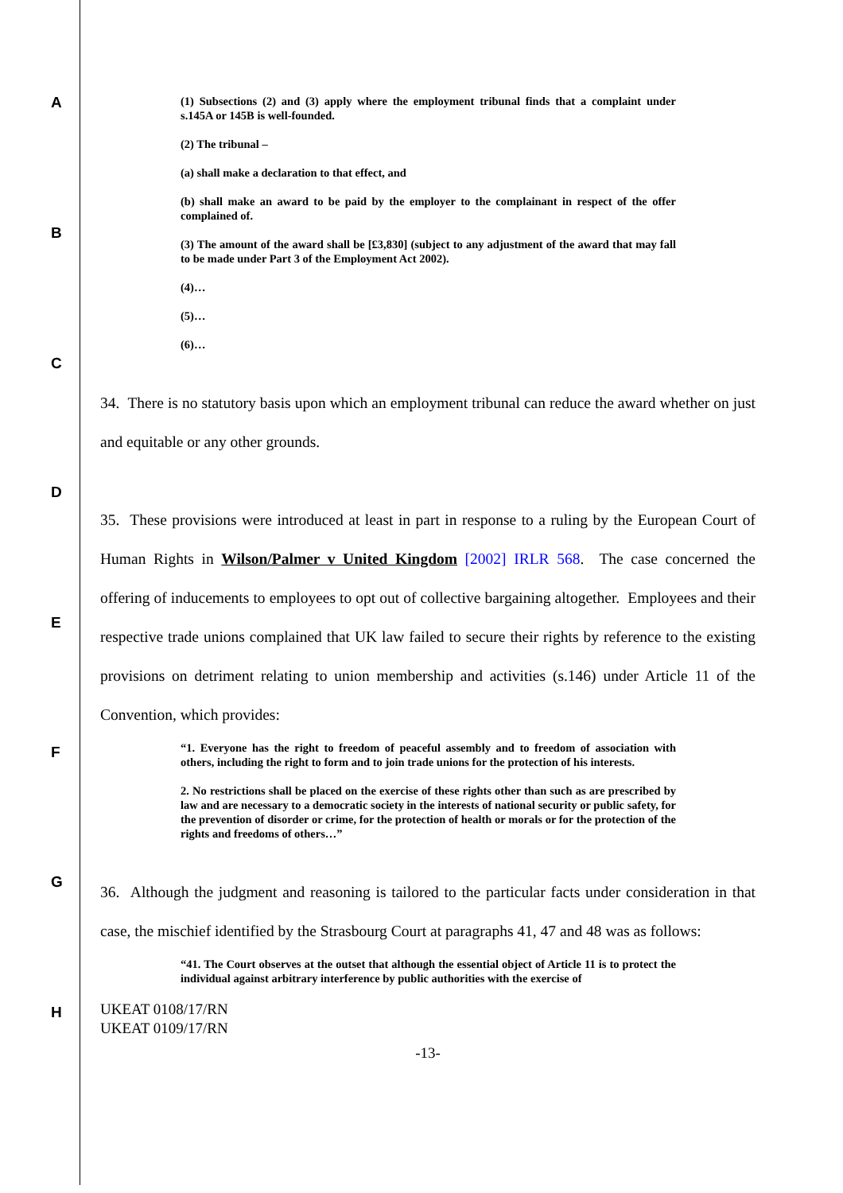A
B
C
D
E
F
G
H
(1) Subsections (2) and (3) apply where the employment tribunal finds that a complaint under s.145A or 145B is well-founded.
(2) The tribunal –
(a) shall make a declaration to that effect, and
(b) shall make an award to be paid by the employer to the complainant in respect of the offer complained of.
(3) The amount of the award shall be [£3,830] (subject to any adjustment of the award that may fall to be made under Part 3 of the Employment Act 2002).
(4)…
(5)…
(6)…
34. There is no statutory basis upon which an employment tribunal can reduce the award whether on just and equitable or any other grounds.
35. These provisions were introduced at least in part in response to a ruling by the European Court of Human Rights in Wilson/Palmer v United Kingdom [2002] IRLR 568. The case concerned the offering of inducements to employees to opt out of collective bargaining altogether. Employees and their respective trade unions complained that UK law failed to secure their rights by reference to the existing provisions on detriment relating to union membership and activities (s.146) under Article 11 of the Convention, which provides:
“1. Everyone has the right to freedom of peaceful assembly and to freedom of association with others, including the right to form and to join trade unions for the protection of his interests.
2. No restrictions shall be placed on the exercise of these rights other than such as are prescribed by law and are necessary to a democratic society in the interests of national security or public safety, for the prevention of disorder or crime, for the protection of health or morals or for the protection of the rights and freedoms of others…”
36. Although the judgment and reasoning is tailored to the particular facts under consideration in that case, the mischief identified by the Strasbourg Court at paragraphs 41, 47 and 48 was as follows:
“41. The Court observes at the outset that although the essential object of Article 11 is to protect the individual against arbitrary interference by public authorities with the exercise of
UKEAT 0108/17/RN
UKEAT 0109/17/RN
-13-